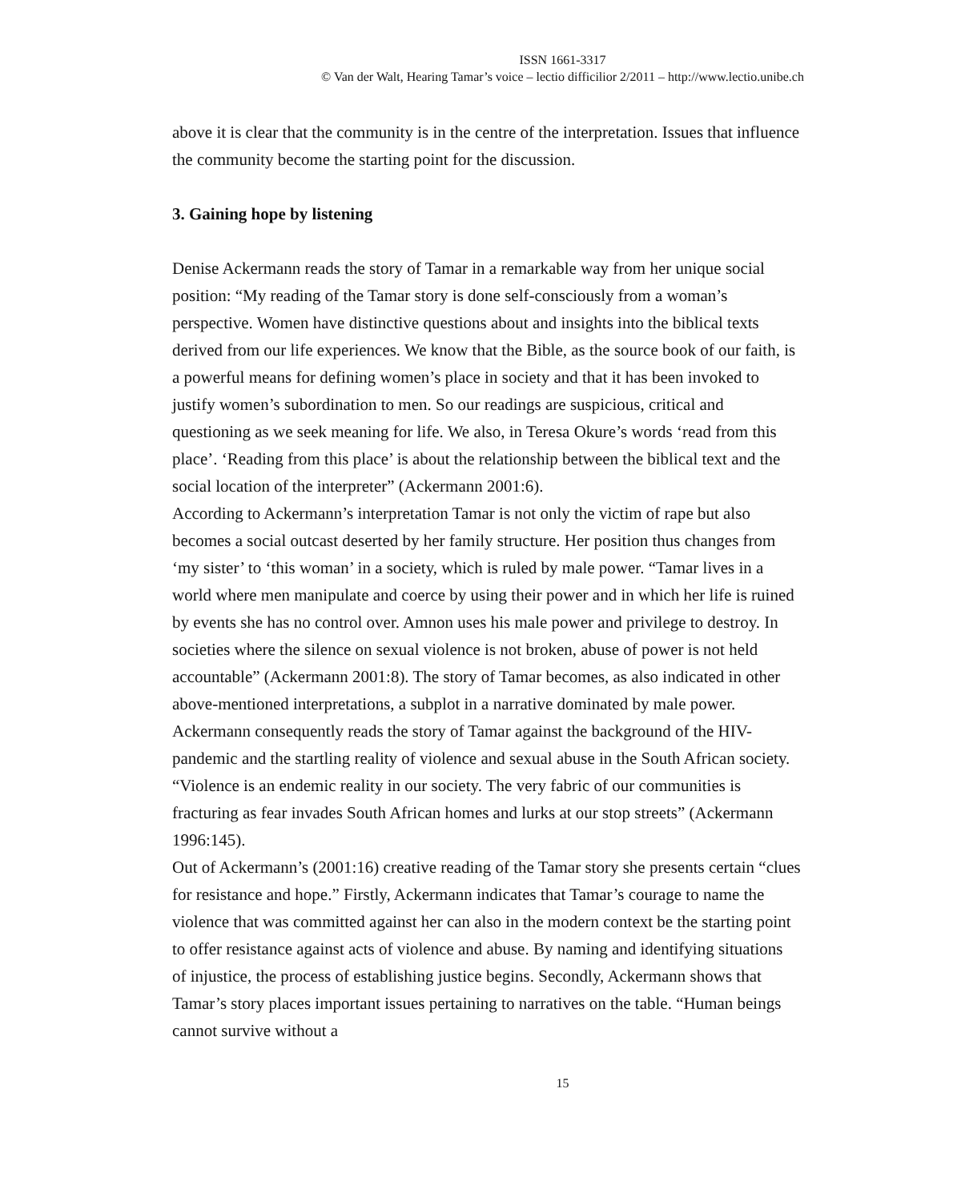ISSN 1661-3317
© Van der Walt, Hearing Tamar’s voice – lectio difficilior 2/2011 – http://www.lectio.unibe.ch
above it is clear that the community is in the centre of the interpretation. Issues that influence the community become the starting point for the discussion.
3. Gaining hope by listening
Denise Ackermann reads the story of Tamar in a remarkable way from her unique social position: “My reading of the Tamar story is done self-consciously from a woman’s perspective. Women have distinctive questions about and insights into the biblical texts derived from our life experiences. We know that the Bible, as the source book of our faith, is a powerful means for defining women’s place in society and that it has been invoked to justify women’s subordination to men. So our readings are suspicious, critical and questioning as we seek meaning for life. We also, in Teresa Okure’s words ‘read from this place’. ‘Reading from this place’ is about the relationship between the biblical text and the social location of the interpreter” (Ackermann 2001:6).
According to Ackermann’s interpretation Tamar is not only the victim of rape but also becomes a social outcast deserted by her family structure. Her position thus changes from ‘my sister’ to ‘this woman’ in a society, which is ruled by male power. “Tamar lives in a world where men manipulate and coerce by using their power and in which her life is ruined by events she has no control over. Amnon uses his male power and privilege to destroy. In societies where the silence on sexual violence is not broken, abuse of power is not held accountable” (Ackermann 2001:8). The story of Tamar becomes, as also indicated in other above-mentioned interpretations, a subplot in a narrative dominated by male power. Ackermann consequently reads the story of Tamar against the background of the HIV-pandemic and the startling reality of violence and sexual abuse in the South African society. “Violence is an endemic reality in our society. The very fabric of our communities is fracturing as fear invades South African homes and lurks at our stop streets” (Ackermann 1996:145).
Out of Ackermann’s (2001:16) creative reading of the Tamar story she presents certain “clues for resistance and hope.” Firstly, Ackermann indicates that Tamar’s courage to name the violence that was committed against her can also in the modern context be the starting point to offer resistance against acts of violence and abuse. By naming and identifying situations of injustice, the process of establishing justice begins. Secondly, Ackermann shows that Tamar’s story places important issues pertaining to narratives on the table. “Human beings cannot survive without a
15